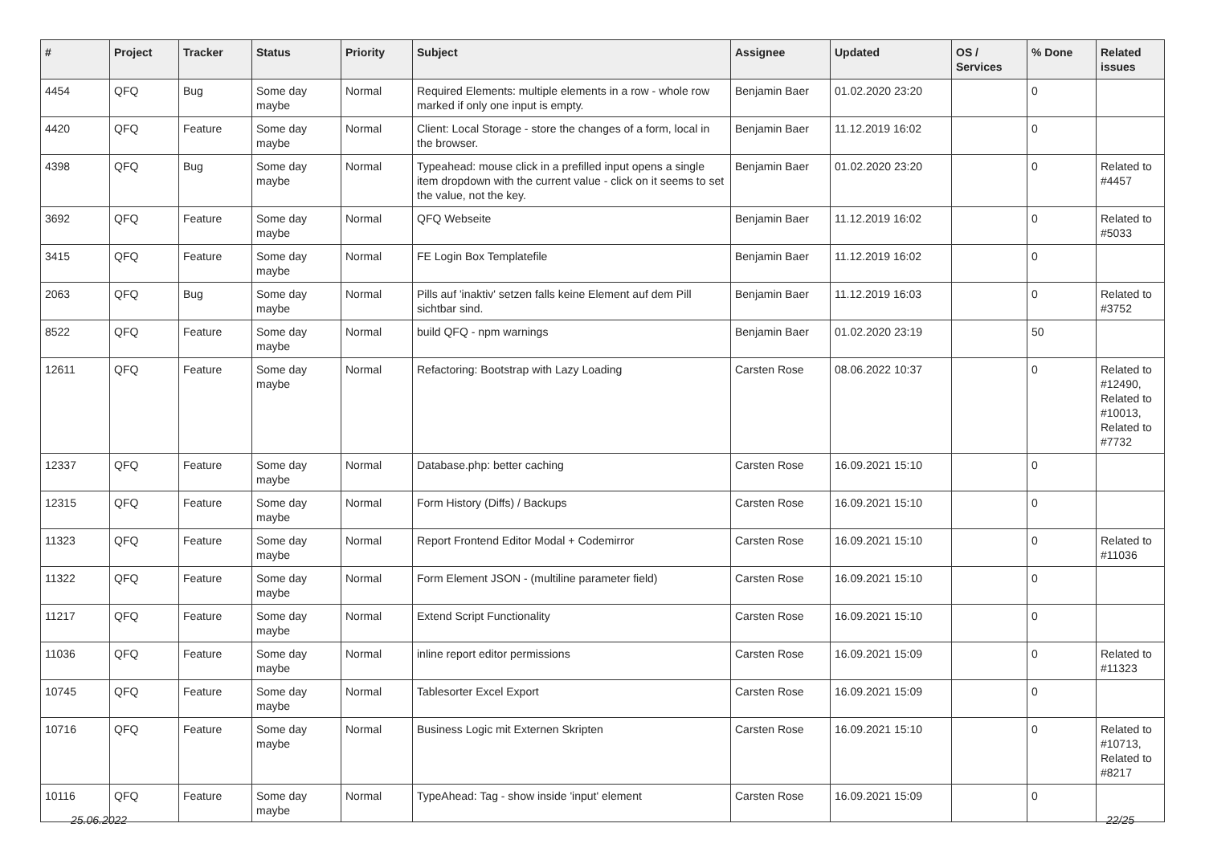| # | Project | Tracker | Status | Priority | Subject | Assignee | Updated | OS / Services | % Done | Related issues |
| --- | --- | --- | --- | --- | --- | --- | --- | --- | --- | --- |
| 4454 | QFQ | Bug | Some day maybe | Normal | Required Elements: multiple elements in a row - whole row marked if only one input is empty. | Benjamin Baer | 01.02.2020 23:20 | | 0 | |
| 4420 | QFQ | Feature | Some day maybe | Normal | Client: Local Storage - store the changes of a form, local in the browser. | Benjamin Baer | 11.12.2019 16:02 | | 0 | |
| 4398 | QFQ | Bug | Some day maybe | Normal | Typeahead: mouse click in a prefilled input opens a single item dropdown with the current value - click on it seems to set the value, not the key. | Benjamin Baer | 01.02.2020 23:20 | | 0 | Related to #4457 |
| 3692 | QFQ | Feature | Some day maybe | Normal | QFQ Webseite | Benjamin Baer | 11.12.2019 16:02 | | 0 | Related to #5033 |
| 3415 | QFQ | Feature | Some day maybe | Normal | FE Login Box Templatefile | Benjamin Baer | 11.12.2019 16:02 | | 0 | |
| 2063 | QFQ | Bug | Some day maybe | Normal | Pills auf 'inaktiv' setzen falls keine Element auf dem Pill sichtbar sind. | Benjamin Baer | 11.12.2019 16:03 | | 0 | Related to #3752 |
| 8522 | QFQ | Feature | Some day maybe | Normal | build QFQ - npm warnings | Benjamin Baer | 01.02.2020 23:19 | | 50 | |
| 12611 | QFQ | Feature | Some day maybe | Normal | Refactoring: Bootstrap with Lazy Loading | Carsten Rose | 08.06.2022 10:37 | | 0 | Related to #12490, Related to #10013, Related to #7732 |
| 12337 | QFQ | Feature | Some day maybe | Normal | Database.php: better caching | Carsten Rose | 16.09.2021 15:10 | | 0 | |
| 12315 | QFQ | Feature | Some day maybe | Normal | Form History (Diffs) / Backups | Carsten Rose | 16.09.2021 15:10 | | 0 | |
| 11323 | QFQ | Feature | Some day maybe | Normal | Report Frontend Editor Modal + Codemirror | Carsten Rose | 16.09.2021 15:10 | | 0 | Related to #11036 |
| 11322 | QFQ | Feature | Some day maybe | Normal | Form Element JSON - (multiline parameter field) | Carsten Rose | 16.09.2021 15:10 | | 0 | |
| 11217 | QFQ | Feature | Some day maybe | Normal | Extend Script Functionality | Carsten Rose | 16.09.2021 15:10 | | 0 | |
| 11036 | QFQ | Feature | Some day maybe | Normal | inline report editor permissions | Carsten Rose | 16.09.2021 15:09 | | 0 | Related to #11323 |
| 10745 | QFQ | Feature | Some day maybe | Normal | Tablesorter Excel Export | Carsten Rose | 16.09.2021 15:09 | | 0 | |
| 10716 | QFQ | Feature | Some day maybe | Normal | Business Logic mit Externen Skripten | Carsten Rose | 16.09.2021 15:10 | | 0 | Related to #10713, Related to #8217 |
| 10116 | QFQ | Feature | Some day maybe | Normal | TypeAhead: Tag - show inside 'input' element | Carsten Rose | 16.09.2021 15:09 | | 0 | |
25.06.2022 22/25